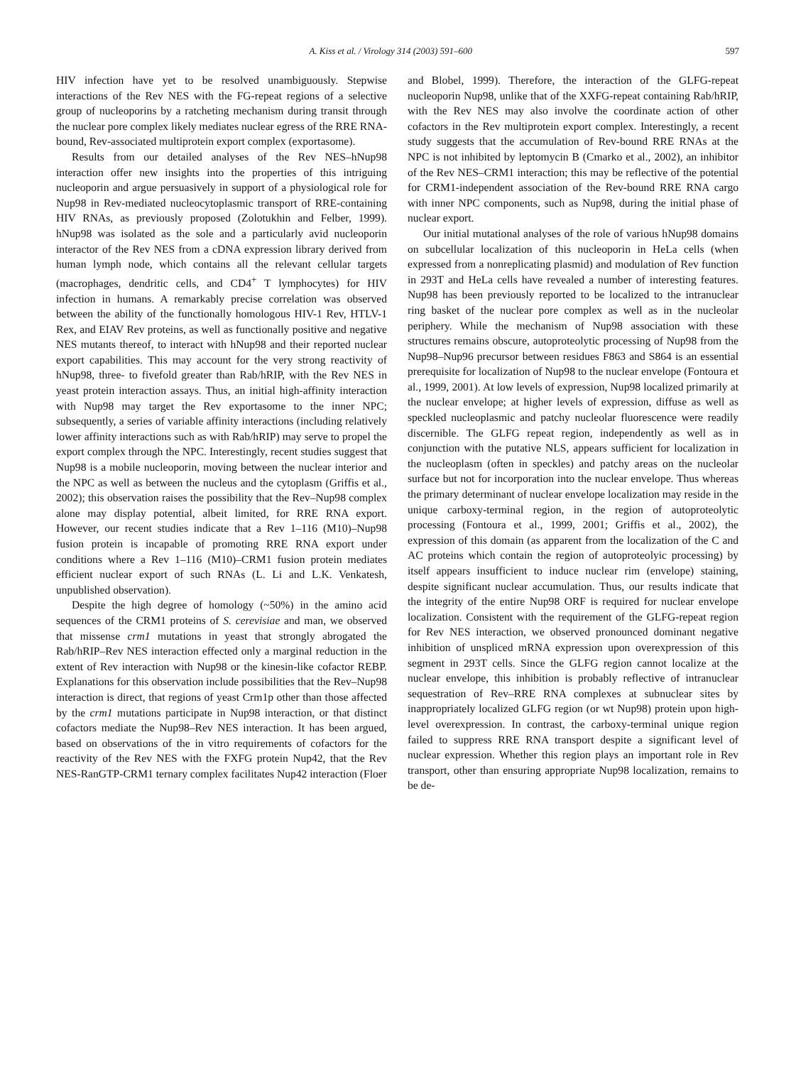A. Kiss et al. / Virology 314 (2003) 591–600 597
HIV infection have yet to be resolved unambiguously. Stepwise interactions of the Rev NES with the FG-repeat regions of a selective group of nucleoporins by a ratcheting mechanism during transit through the nuclear pore complex likely mediates nuclear egress of the RRE RNA-bound, Rev-associated multiprotein export complex (exportasome).
Results from our detailed analyses of the Rev NES–hNup98 interaction offer new insights into the properties of this intriguing nucleoporin and argue persuasively in support of a physiological role for Nup98 in Rev-mediated nucleocytoplasmic transport of RRE-containing HIV RNAs, as previously proposed (Zolotukhin and Felber, 1999). hNup98 was isolated as the sole and a particularly avid nucleoporin interactor of the Rev NES from a cDNA expression library derived from human lymph node, which contains all the relevant cellular targets (macrophages, dendritic cells, and CD4<sup>+</sup> T lymphocytes) for HIV infection in humans. A remarkably precise correlation was observed between the ability of the functionally homologous HIV-1 Rev, HTLV-1 Rex, and EIAV Rev proteins, as well as functionally positive and negative NES mutants thereof, to interact with hNup98 and their reported nuclear export capabilities. This may account for the very strong reactivity of hNup98, three- to fivefold greater than Rab/hRIP, with the Rev NES in yeast protein interaction assays. Thus, an initial high-affinity interaction with Nup98 may target the Rev exportasome to the inner NPC; subsequently, a series of variable affinity interactions (including relatively lower affinity interactions such as with Rab/hRIP) may serve to propel the export complex through the NPC. Interestingly, recent studies suggest that Nup98 is a mobile nucleoporin, moving between the nuclear interior and the NPC as well as between the nucleus and the cytoplasm (Griffis et al., 2002); this observation raises the possibility that the Rev–Nup98 complex alone may display potential, albeit limited, for RRE RNA export. However, our recent studies indicate that a Rev 1–116 (M10)–Nup98 fusion protein is incapable of promoting RRE RNA export under conditions where a Rev 1–116 (M10)–CRM1 fusion protein mediates efficient nuclear export of such RNAs (L. Li and L.K. Venkatesh, unpublished observation).
Despite the high degree of homology (~50%) in the amino acid sequences of the CRM1 proteins of S. cerevisiae and man, we observed that missense crm1 mutations in yeast that strongly abrogated the Rab/hRIP–Rev NES interaction effected only a marginal reduction in the extent of Rev interaction with Nup98 or the kinesin-like cofactor REBP. Explanations for this observation include possibilities that the Rev–Nup98 interaction is direct, that regions of yeast Crm1p other than those affected by the crm1 mutations participate in Nup98 interaction, or that distinct cofactors mediate the Nup98–Rev NES interaction. It has been argued, based on observations of the in vitro requirements of cofactors for the reactivity of the Rev NES with the FXFG protein Nup42, that the Rev NES-RanGTP-CRM1 ternary complex facilitates Nup42 interaction (Floer
and Blobel, 1999). Therefore, the interaction of the GLFG-repeat nucleoporin Nup98, unlike that of the XXFG-repeat containing Rab/hRIP, with the Rev NES may also involve the coordinate action of other cofactors in the Rev multiprotein export complex. Interestingly, a recent study suggests that the accumulation of Rev-bound RRE RNAs at the NPC is not inhibited by leptomycin B (Cmarko et al., 2002), an inhibitor of the Rev NES–CRM1 interaction; this may be reflective of the potential for CRM1-independent association of the Rev-bound RRE RNA cargo with inner NPC components, such as Nup98, during the initial phase of nuclear export.
Our initial mutational analyses of the role of various hNup98 domains on subcellular localization of this nucleoporin in HeLa cells (when expressed from a nonreplicating plasmid) and modulation of Rev function in 293T and HeLa cells have revealed a number of interesting features. Nup98 has been previously reported to be localized to the intranuclear ring basket of the nuclear pore complex as well as in the nucleolar periphery. While the mechanism of Nup98 association with these structures remains obscure, autoproteolytic processing of Nup98 from the Nup98–Nup96 precursor between residues F863 and S864 is an essential prerequisite for localization of Nup98 to the nuclear envelope (Fontoura et al., 1999, 2001). At low levels of expression, Nup98 localized primarily at the nuclear envelope; at higher levels of expression, diffuse as well as speckled nucleoplasmic and patchy nucleolar fluorescence were readily discernible. The GLFG repeat region, independently as well as in conjunction with the putative NLS, appears sufficient for localization in the nucleoplasm (often in speckles) and patchy areas on the nucleolar surface but not for incorporation into the nuclear envelope. Thus whereas the primary determinant of nuclear envelope localization may reside in the unique carboxy-terminal region, in the region of autoproteolytic processing (Fontoura et al., 1999, 2001; Griffis et al., 2002), the expression of this domain (as apparent from the localization of the C and AC proteins which contain the region of autoproteolyic processing) by itself appears insufficient to induce nuclear rim (envelope) staining, despite significant nuclear accumulation. Thus, our results indicate that the integrity of the entire Nup98 ORF is required for nuclear envelope localization. Consistent with the requirement of the GLFG-repeat region for Rev NES interaction, we observed pronounced dominant negative inhibition of unspliced mRNA expression upon overexpression of this segment in 293T cells. Since the GLFG region cannot localize at the nuclear envelope, this inhibition is probably reflective of intranuclear sequestration of Rev–RRE RNA complexes at subnuclear sites by inappropriately localized GLFG region (or wt Nup98) protein upon high-level overexpression. In contrast, the carboxy-terminal unique region failed to suppress RRE RNA transport despite a significant level of nuclear expression. Whether this region plays an important role in Rev transport, other than ensuring appropriate Nup98 localization, remains to be de-